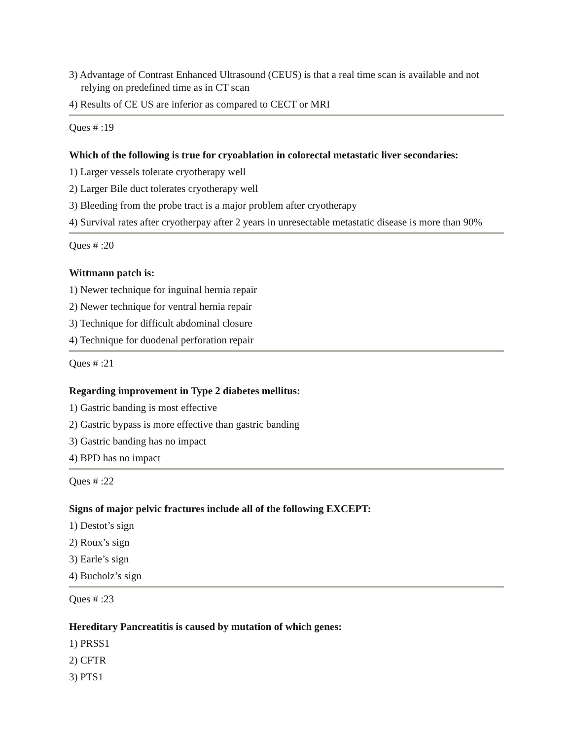3) Advantage of Contrast Enhanced Ultrasound (CEUS) is that a real time scan is available and not relying on predefined time as in CT scan
4) Results of CE US are inferior as compared to CECT or MRI
Ques # :19
Which of the following is true for cryoablation in colorectal metastatic liver secondaries:
1) Larger vessels tolerate cryotherapy well
2) Larger Bile duct tolerates cryotherapy well
3) Bleeding from the probe tract is a major problem after cryotherapy
4) Survival rates after cryotherpay after 2 years in unresectable metastatic disease is more than 90%
Ques # :20
Wittmann patch is:
1) Newer technique for inguinal hernia repair
2) Newer technique for ventral hernia repair
3) Technique for difficult abdominal closure
4) Technique for duodenal perforation repair
Ques # :21
Regarding improvement in Type 2 diabetes mellitus:
1) Gastric banding is most effective
2) Gastric bypass is more effective than gastric banding
3) Gastric banding has no impact
4) BPD has no impact
Ques # :22
Signs of major pelvic fractures include all of the following EXCEPT:
1) Destot’s sign
2) Roux’s sign
3) Earle’s sign
4) Bucholz’s sign
Ques # :23
Hereditary Pancreatitis is caused by mutation of which genes:
1) PRSS1
2) CFTR
3) PTS1